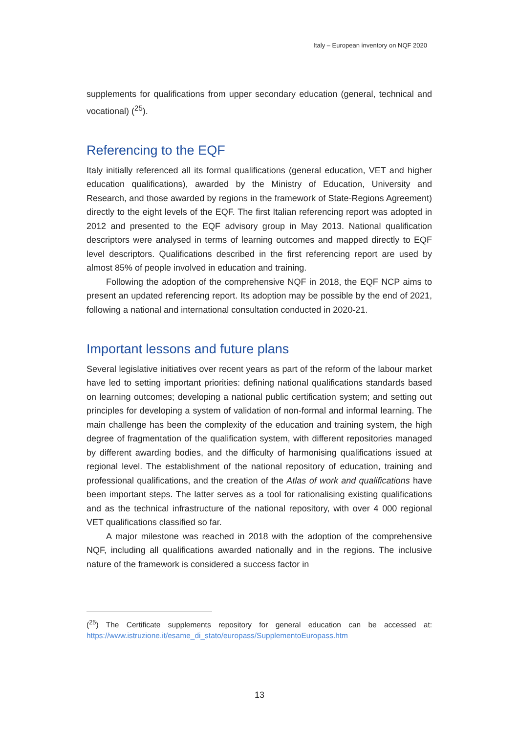Italy – European inventory on NQF 2020
supplements for qualifications from upper secondary education (general, technical and vocational) (<sup>25</sup>).
Referencing to the EQF
Italy initially referenced all its formal qualifications (general education, VET and higher education qualifications), awarded by the Ministry of Education, University and Research, and those awarded by regions in the framework of State-Regions Agreement) directly to the eight levels of the EQF. The first Italian referencing report was adopted in 2012 and presented to the EQF advisory group in May 2013. National qualification descriptors were analysed in terms of learning outcomes and mapped directly to EQF level descriptors. Qualifications described in the first referencing report are used by almost 85% of people involved in education and training.
Following the adoption of the comprehensive NQF in 2018, the EQF NCP aims to present an updated referencing report. Its adoption may be possible by the end of 2021, following a national and international consultation conducted in 2020-21.
Important lessons and future plans
Several legislative initiatives over recent years as part of the reform of the labour market have led to setting important priorities: defining national qualifications standards based on learning outcomes; developing a national public certification system; and setting out principles for developing a system of validation of non-formal and informal learning. The main challenge has been the complexity of the education and training system, the high degree of fragmentation of the qualification system, with different repositories managed by different awarding bodies, and the difficulty of harmonising qualifications issued at regional level. The establishment of the national repository of education, training and professional qualifications, and the creation of the Atlas of work and qualifications have been important steps. The latter serves as a tool for rationalising existing qualifications and as the technical infrastructure of the national repository, with over 4 000 regional VET qualifications classified so far.
A major milestone was reached in 2018 with the adoption of the comprehensive NQF, including all qualifications awarded nationally and in the regions. The inclusive nature of the framework is considered a success factor in
(<sup>25</sup>) The Certificate supplements repository for general education can be accessed at: https://www.istruzione.it/esame_di_stato/europass/SupplementoEuropass.htm
13